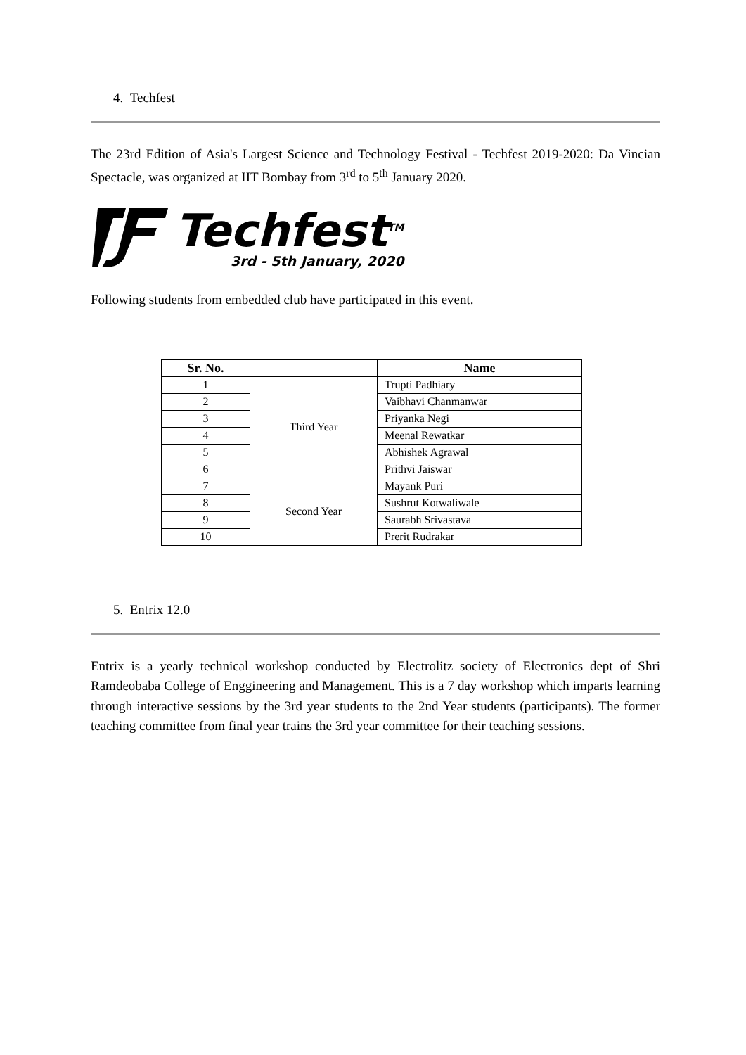4. Techfest
The 23rd Edition of Asia's Largest Science and Technology Festival - Techfest 2019-2020: Da Vincian Spectacle, was organized at IIT Bombay from 3<sup>rd</sup> to 5<sup>th</sup> January 2020.
Techfest<sup>TM</sup>
3rd - 5th January, 2020
Following students from embedded club have participated in this event.
| Sr. No. | | Name |
| --- | --- | --- |
| 1 | Third Year | Trupti Padhiary |
| 2 | | Vaibhavi Chanmanwar |
| 3 | | Priyanka Negi |
| 4 | | Meenal Rewatkar |
| 5 | | Abhishek Agrawal |
| 6 | | Prithvi Jaiswar |
| 7 | Second Year | Mayank Puri |
| 8 | | Sushrut Kotwaliwale |
| 9 | | Saurabh Srivastava |
| 10 | | Prerit Rudrakar |
5. Entrix 12.0
Entrix is a yearly technical workshop conducted by Electrolitz society of Electronics dept of Shri Ramdeobaba College of Enggineering and Management. This is a 7 day workshop which imparts learning through interactive sessions by the 3rd year students to the 2nd Year students (participants). The former teaching committee from final year trains the 3rd year committee for their teaching sessions.